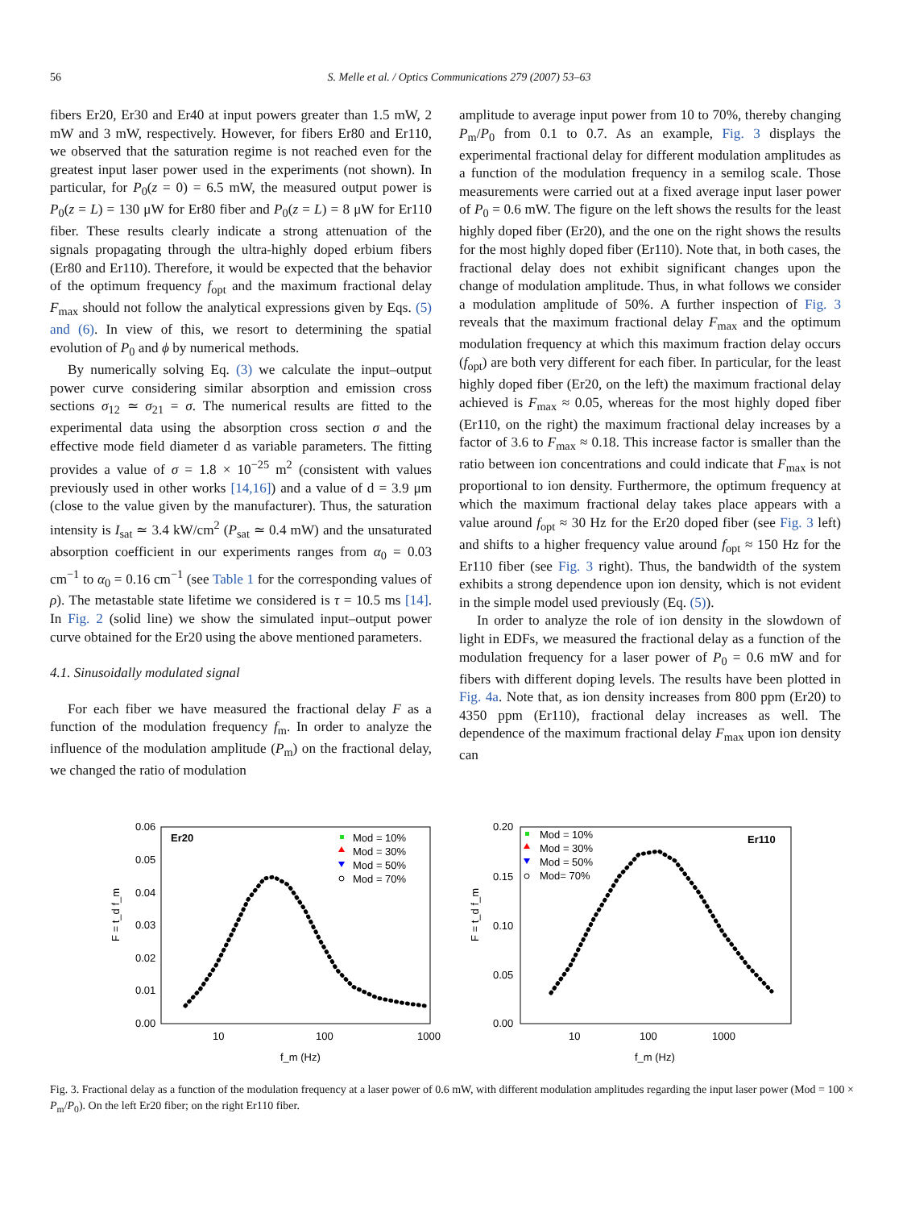56 S. Melle et al. / Optics Communications 279 (2007) 53–63
fibers Er20, Er30 and Er40 at input powers greater than 1.5 mW, 2 mW and 3 mW, respectively. However, for fibers Er80 and Er110, we observed that the saturation regime is not reached even for the greatest input laser power used in the experiments (not shown). In particular, for P<sub>0</sub>(z = 0) = 6.5 mW, the measured output power is P<sub>0</sub>(z = L) = 130 μW for Er80 fiber and P<sub>0</sub>(z = L) = 8 μW for Er110 fiber. These results clearly indicate a strong attenuation of the signals propagating through the ultra-highly doped erbium fibers (Er80 and Er110). Therefore, it would be expected that the behavior of the optimum frequency f<sub>opt</sub> and the maximum fractional delay F<sub>max</sub> should not follow the analytical expressions given by Eqs. (5) and (6). In view of this, we resort to determining the spatial evolution of P<sub>0</sub> and ϕ by numerical methods.
By numerically solving Eq. (3) we calculate the input–output power curve considering similar absorption and emission cross sections σ<sub>12</sub> ≃ σ<sub>21</sub> = σ. The numerical results are fitted to the experimental data using the absorption cross section σ and the effective mode field diameter d as variable parameters. The fitting provides a value of σ = 1.8 × 10<sup>−25</sup> m<sup>2</sup> (consistent with values previously used in other works [14,16]) and a value of d = 3.9 μm (close to the value given by the manufacturer). Thus, the saturation intensity is I<sub>sat</sub> ≃ 3.4 kW/cm<sup>2</sup> (P<sub>sat</sub> ≃ 0.4 mW) and the unsaturated absorption coefficient in our experiments ranges from α<sub>0</sub> = 0.03 cm<sup>−1</sup> to α<sub>0</sub> = 0.16 cm<sup>−1</sup> (see Table 1 for the corresponding values of ρ). The metastable state lifetime we considered is τ = 10.5 ms [14]. In Fig. 2 (solid line) we show the simulated input–output power curve obtained for the Er20 using the above mentioned parameters.
4.1. Sinusoidally modulated signal
For each fiber we have measured the fractional delay F as a function of the modulation frequency f<sub>m</sub>. In order to analyze the influence of the modulation amplitude (P<sub>m</sub>) on the fractional delay, we changed the ratio of modulation
amplitude to average input power from 10 to 70%, thereby changing P<sub>m</sub>/P<sub>0</sub> from 0.1 to 0.7. As an example, Fig. 3 displays the experimental fractional delay for different modulation amplitudes as a function of the modulation frequency in a semilog scale. Those measurements were carried out at a fixed average input laser power of P<sub>0</sub> = 0.6 mW. The figure on the left shows the results for the least highly doped fiber (Er20), and the one on the right shows the results for the most highly doped fiber (Er110). Note that, in both cases, the fractional delay does not exhibit significant changes upon the change of modulation amplitude. Thus, in what follows we consider a modulation amplitude of 50%. A further inspection of Fig. 3 reveals that the maximum fractional delay F<sub>max</sub> and the optimum modulation frequency at which this maximum fraction delay occurs (f<sub>opt</sub>) are both very different for each fiber. In particular, for the least highly doped fiber (Er20, on the left) the maximum fractional delay achieved is F<sub>max</sub> ≈ 0.05, whereas for the most highly doped fiber (Er110, on the right) the maximum fractional delay increases by a factor of 3.6 to F<sub>max</sub> ≈ 0.18. This increase factor is smaller than the ratio between ion concentrations and could indicate that F<sub>max</sub> is not proportional to ion density. Furthermore, the optimum frequency at which the maximum fractional delay takes place appears with a value around f<sub>opt</sub> ≈ 30 Hz for the Er20 doped fiber (see Fig. 3 left) and shifts to a higher frequency value around f<sub>opt</sub> ≈ 150 Hz for the Er110 fiber (see Fig. 3 right). Thus, the bandwidth of the system exhibits a strong dependence upon ion density, which is not evident in the simple model used previously (Eq. (5)).
In order to analyze the role of ion density in the slowdown of light in EDFs, we measured the fractional delay as a function of the modulation frequency for a laser power of P<sub>0</sub> = 0.6 mW and for fibers with different doping levels. The results have been plotted in Fig. 4a. Note that, as ion density increases from 800 ppm (Er20) to 4350 ppm (Er110), fractional delay increases as well. The dependence of the maximum fractional delay F<sub>max</sub> upon ion density can
0.06
0.05
0.04
0.03
0.02
0.01
0.00
10
100
1000
Er20
Mod = 10%
Mod = 30%
Mod = 50%
Mod = 70%
F = t_d f_m
f_m (Hz)
0.20
0.15
0.10
0.05
0.00
10
100
1000
Er110
Mod = 10%
Mod = 30%
Mod = 50%
Mod= 70%
F = t_d f_m
f_m (Hz)
Fig. 3. Fractional delay as a function of the modulation frequency at a laser power of 0.6 mW, with different modulation amplitudes regarding the input laser power (Mod = 100 × P<sub>m</sub>/P<sub>0</sub>). On the left Er20 fiber; on the right Er110 fiber.